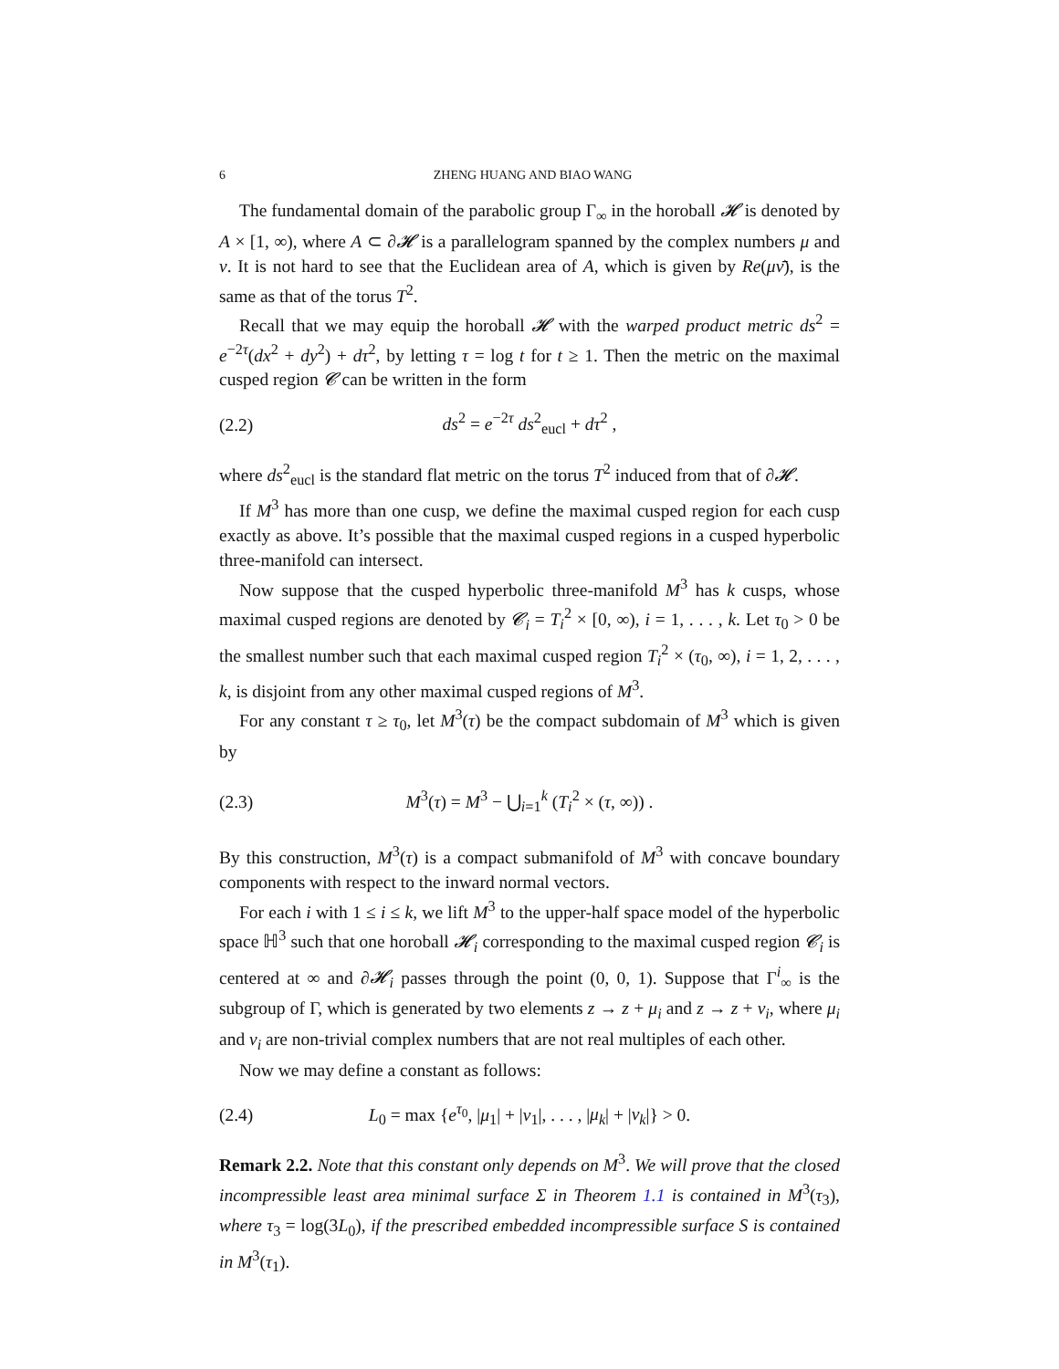6 ZHENG HUANG AND BIAO WANG
The fundamental domain of the parabolic group Γ<sub>∞</sub> in the horoball 𝓗 is denoted by A × [1, ∞), where A ⊂ ∂𝓗 is a parallelogram spanned by the complex numbers μ and ν. It is not hard to see that the Euclidean area of A, which is given by Re(μν̄), is the same as that of the torus T<sup>2</sup>.
Recall that we may equip the horoball 𝓗 with the warped product metric ds<sup>2</sup> = e<sup>−2τ</sup>(dx<sup>2</sup> + dy<sup>2</sup>) + dτ<sup>2</sup>, by letting τ = log t for t ≥ 1. Then the metric on the maximal cusped region 𝓒 can be written in the form
(2.2) ds<sup>2</sup> = e<sup>−2τ</sup> ds<sup>2</sup><sub>eucl</sub> + dτ<sup>2</sup> ,
where ds<sup>2</sup><sub>eucl</sub> is the standard flat metric on the torus T<sup>2</sup> induced from that of ∂𝓗.
If M<sup>3</sup> has more than one cusp, we define the maximal cusped region for each cusp exactly as above. It’s possible that the maximal cusped regions in a cusped hyperbolic three-manifold can intersect.
Now suppose that the cusped hyperbolic three-manifold M<sup>3</sup> has k cusps, whose maximal cusped regions are denoted by 𝓒<sub>i</sub> = T<sub>i</sub><sup>2</sup> × [0, ∞), i = 1, . . . , k. Let τ<sub>0</sub> > 0 be the smallest number such that each maximal cusped region T<sub>i</sub><sup>2</sup> × (τ<sub>0</sub>, ∞), i = 1, 2, . . . , k, is disjoint from any other maximal cusped regions of M<sup>3</sup>.
For any constant τ ≥ τ<sub>0</sub>, let M<sup>3</sup>(τ) be the compact subdomain of M<sup>3</sup> which is given by
(2.3) M<sup>3</sup>(τ) = M<sup>3</sup> − ⋃<sub>i=1</sub><sup>k</sup> (T<sub>i</sub><sup>2</sup> × (τ, ∞)) .
By this construction, M<sup>3</sup>(τ) is a compact submanifold of M<sup>3</sup> with concave boundary components with respect to the inward normal vectors.
For each i with 1 ≤ i ≤ k, we lift M<sup>3</sup> to the upper-half space model of the hyperbolic space ℍ<sup>3</sup> such that one horoball 𝓗<sub>i</sub> corresponding to the maximal cusped region 𝓒<sub>i</sub> is centered at ∞ and ∂𝓗<sub>i</sub> passes through the point (0, 0, 1). Suppose that Γ<sup>i</sup><sub>∞</sub> is the subgroup of Γ, which is generated by two elements z → z + μ<sub>i</sub> and z → z + ν<sub>i</sub>, where μ<sub>i</sub> and ν<sub>i</sub> are non-trivial complex numbers that are not real multiples of each other.
Now we may define a constant as follows:
(2.4) L<sub>0</sub> = max {e<sup>τ<sub>0</sub></sup>, |μ<sub>1</sub>| + |ν<sub>1</sub>|, . . . , |μ<sub>k</sub>| + |ν<sub>k</sub>|} > 0.
Remark 2.2. Note that this constant only depends on M<sup>3</sup>. We will prove that the closed incompressible least area minimal surface Σ in Theorem 1.1 is contained in M<sup>3</sup>(τ<sub>3</sub>), where τ<sub>3</sub> = log(3L<sub>0</sub>), if the prescribed embedded incompressible surface S is contained in M<sup>3</sup>(τ<sub>1</sub>).